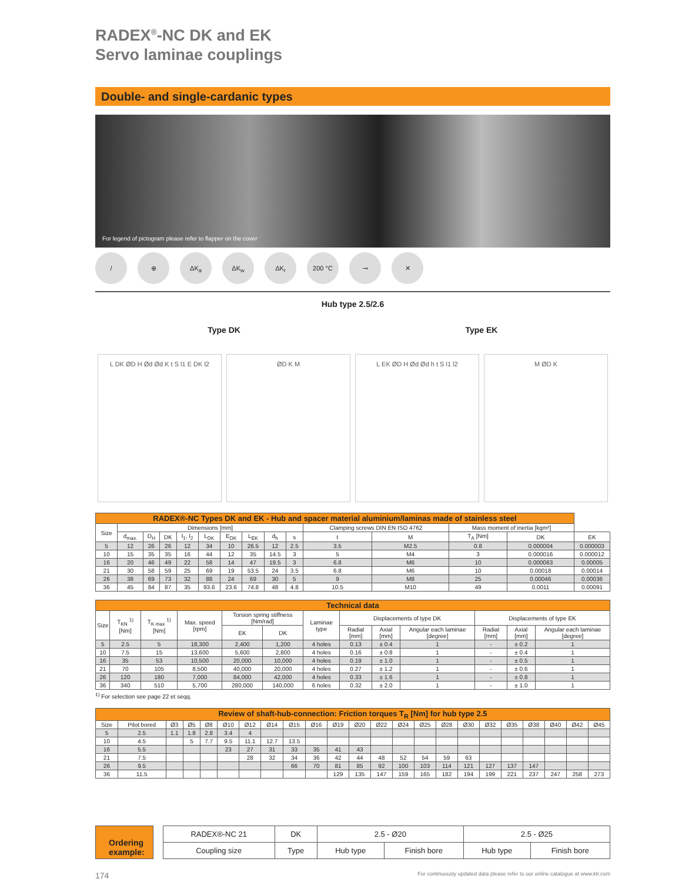RADEX<sup>®</sup>-NC DK and EK
Servo laminae couplings
Double- and single-cardanic types
For legend of pictogram please refer to flapper on the cover
/ ⊕ ΔK<sub>a</sub> ΔK<sub>w</sub> ΔK<sub>r</sub> 200 °C ⊸ ✕
Hub type 2.5/2.6
Type DK Type EK
L DK ØD H Ød Ød K t S l1 E DK l2
ØD K M L EK ØD H Ød Ød h t S l1 l2 M ØD K
| RADEX®-NC Types DK and EK - Hub and spacer material aluminium/laminas made of stainless steel | | | | | | | | | | | | | | |
| --- | --- | --- | --- | --- | --- | --- | --- | --- | --- | --- | --- | --- | --- | --- |
| Size | Dimensions [mm] | | | | | | | | | Clamping screws DIN EN ISO 4762 | | Mass moment of inertia [kgm²] | | |
| | d<sub>max.</sub> | D<sub>H</sub> | DK | l<sub>1</sub>, l<sub>2</sub> | L<sub>DK</sub> | E<sub>DK</sub> | L<sub>EK</sub> | d<sub>h</sub> | s | t | M | T<sub>A</sub> [Nm] | DK | EK |
| 5 | 12 | 26 | 26 | 12 | 34 | 10 | 26.5 | 12 | 2.5 | 3.5 | M2.5 | 0.8 | 0.000004 | 0.000003 |
| 10 | 15 | 35 | 35 | 16 | 44 | 12 | 35 | 14.5 | 3 | 5 | M4 | 3 | 0.000016 | 0.000012 |
| 16 | 20 | 46 | 49 | 22 | 58 | 14 | 47 | 19.5 | 3 | 6.8 | M6 | 10 | 0.000063 | 0.00005 |
| 21 | 30 | 58 | 59 | 25 | 69 | 19 | 53.5 | 24 | 3.5 | 6.8 | M6 | 10 | 0.00018 | 0.00014 |
| 26 | 38 | 69 | 73 | 32 | 88 | 24 | 69 | 30 | 5 | 9 | M8 | 25 | 0.00046 | 0.00036 |
| 36 | 45 | 84 | 87 | 35 | 93.6 | 23.6 | 74.8 | 48 | 4.8 | 10.5 | M10 | 49 | 0.0011 | 0.00091 |
| Technical data | | | | | | | | | | | | |
| --- | --- | --- | --- | --- | --- | --- | --- | --- | --- | --- | --- | --- |
| Size | T<sub>KN</sub> <sup>1)</sup> [Nm] | T<sub>K max</sub> <sup>1)</sup> [Nm] | Max. speed [rpm] | Torsion spring stiffness [Nm/rad] | | Laminae type | Displacements of type DK | | | Displacements of type EK | | |
| | | | | EK | DK | | Radial [mm] | Axial [mm] | Angular each laminae [degree] | Radial [mm] | Axial [mm] | Angular each laminae [degree] |
| 5 | 2.5 | 5 | 18,300 | 2,400 | 1,200 | 4 holes | 0.13 | ± 0.4 | 1 | - | ± 0.2 | 1 |
| 10 | 7.5 | 15 | 13,600 | 5,600 | 2,800 | 4 holes | 0.16 | ± 0.8 | 1 | - | ± 0.4 | 1 |
| 16 | 35 | 53 | 10,500 | 20,000 | 10,000 | 4 holes | 0.19 | ± 1.0 | 1 | - | ± 0.5 | 1 |
| 21 | 70 | 105 | 8,500 | 40,000 | 20,000 | 4 holes | 0.27 | ± 1.2 | 1 | - | ± 0.6 | 1 |
| 26 | 120 | 180 | 7,000 | 84,000 | 42,000 | 4 holes | 0.33 | ± 1.6 | 1 | - | ± 0.8 | 1 |
| 36 | 340 | 510 | 5,700 | 280,000 | 140,000 | 6 holes | 0.32 | ± 2.0 | 1 | - | ± 1.0 | 1 |
<sup>1)</sup> For selection see page 22 et seqq.
| Review of shaft-hub-connection: Friction torques T<sub>R</sub> [Nm] for hub type 2.5 | | | | | | | | | | | | | | | | | | | | | | |
| --- | --- | --- | --- | --- | --- | --- | --- | --- | --- | --- | --- | --- | --- | --- | --- | --- | --- | --- | --- | --- | --- | --- |
| Size | Pilot bored | Ø3 | Ø5 | Ø8 | Ø10 | Ø12 | Ø14 | Ø15 | Ø16 | Ø19 | Ø20 | Ø22 | Ø24 | Ø25 | Ø28 | Ø30 | Ø32 | Ø35 | Ø38 | Ø40 | Ø42 | Ø45 |
| 5 | 2.5 | 1.1 | 1.8 | 2.8 | 3.4 | 4 | | | | | | | | | | | | | | | | |
| 10 | 4.5 | | 5 | 7.7 | 9.5 | 11.1 | 12.7 | 13.5 | | | | | | | | | | | | | | |
| 16 | 5.5 | | | | 23 | 27 | 31 | 33 | 35 | 41 | 43 | | | | | | | | | | | |
| 21 | 7.5 | | | | | 28 | 32 | 34 | 36 | 42 | 44 | 48 | 52 | 54 | 59 | 63 | | | | | | |
| 26 | 9.5 | | | | | | | 66 | 70 | 81 | 85 | 92 | 100 | 103 | 114 | 121 | 127 | 137 | 147 | | | |
| 36 | 11.5 | | | | | | | | | 129 | 135 | 147 | 159 | 165 | 182 | 194 | 199 | 221 | 237 | 247 | 258 | 273 |
Ordering example:
| RADEX®-NC 21 | DK | 2.5 - Ø20 | | 2.5 - Ø25 | |
| Coupling size | Type | Hub type | Finish bore | Hub type | Finish bore |
174 For continuously updated data please refer to our online catalogue at www.ktr.com